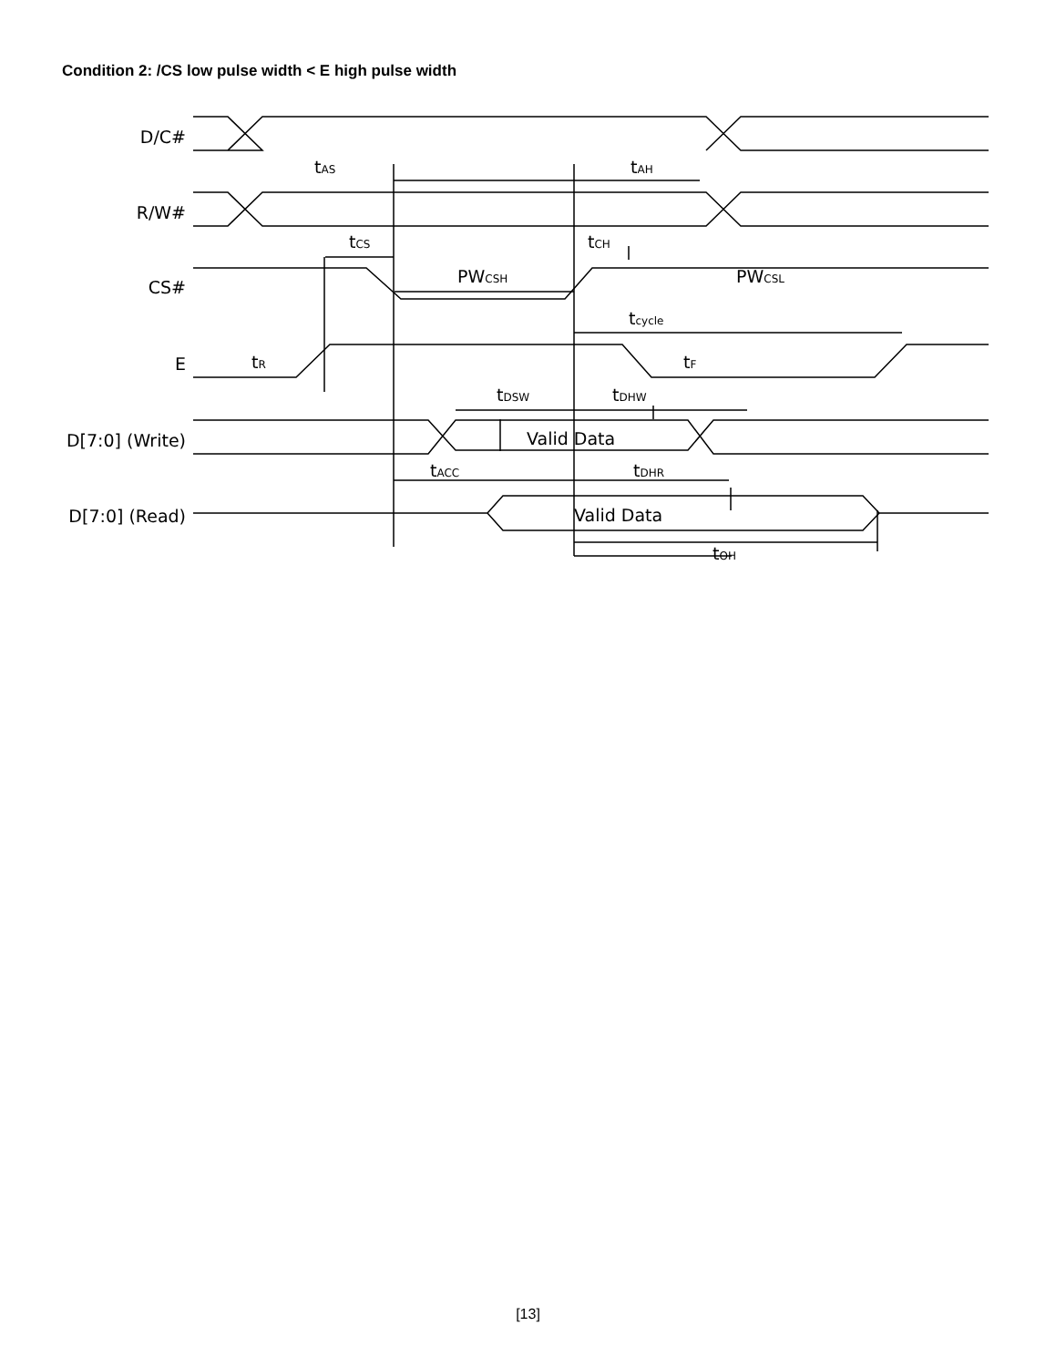Condition 2: /CS low pulse width < E high pulse width
D/C#
R/W#
CS#
E
D[7:0] (Write)
D[7:0] (Read)
tAS
tAH
tCS
tCH
PWCSH
PWCSL
tcycle
tR
tF
tDSW
tDHW
Valid Data
tACC
tDHR
Valid Data
tOH
[13]